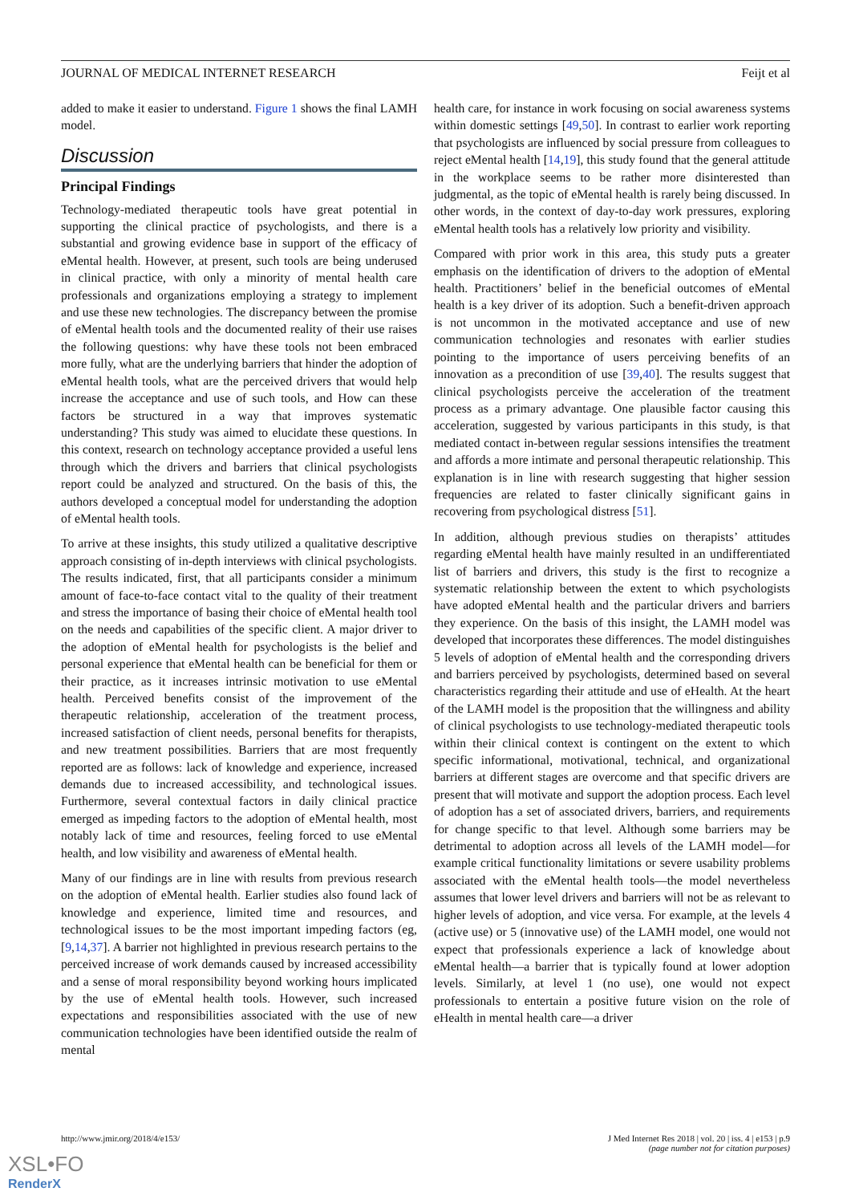JOURNAL OF MEDICAL INTERNET RESEARCH Feijt et al
added to make it easier to understand. Figure 1 shows the final LAMH model.
Discussion
Principal Findings
Technology-mediated therapeutic tools have great potential in supporting the clinical practice of psychologists, and there is a substantial and growing evidence base in support of the efficacy of eMental health. However, at present, such tools are being underused in clinical practice, with only a minority of mental health care professionals and organizations employing a strategy to implement and use these new technologies. The discrepancy between the promise of eMental health tools and the documented reality of their use raises the following questions: why have these tools not been embraced more fully, what are the underlying barriers that hinder the adoption of eMental health tools, what are the perceived drivers that would help increase the acceptance and use of such tools, and How can these factors be structured in a way that improves systematic understanding? This study was aimed to elucidate these questions. In this context, research on technology acceptance provided a useful lens through which the drivers and barriers that clinical psychologists report could be analyzed and structured. On the basis of this, the authors developed a conceptual model for understanding the adoption of eMental health tools.
To arrive at these insights, this study utilized a qualitative descriptive approach consisting of in-depth interviews with clinical psychologists. The results indicated, first, that all participants consider a minimum amount of face-to-face contact vital to the quality of their treatment and stress the importance of basing their choice of eMental health tool on the needs and capabilities of the specific client. A major driver to the adoption of eMental health for psychologists is the belief and personal experience that eMental health can be beneficial for them or their practice, as it increases intrinsic motivation to use eMental health. Perceived benefits consist of the improvement of the therapeutic relationship, acceleration of the treatment process, increased satisfaction of client needs, personal benefits for therapists, and new treatment possibilities. Barriers that are most frequently reported are as follows: lack of knowledge and experience, increased demands due to increased accessibility, and technological issues. Furthermore, several contextual factors in daily clinical practice emerged as impeding factors to the adoption of eMental health, most notably lack of time and resources, feeling forced to use eMental health, and low visibility and awareness of eMental health.
Many of our findings are in line with results from previous research on the adoption of eMental health. Earlier studies also found lack of knowledge and experience, limited time and resources, and technological issues to be the most important impeding factors (eg, [9,14,37]. A barrier not highlighted in previous research pertains to the perceived increase of work demands caused by increased accessibility and a sense of moral responsibility beyond working hours implicated by the use of eMental health tools. However, such increased expectations and responsibilities associated with the use of new communication technologies have been identified outside the realm of mental
health care, for instance in work focusing on social awareness systems within domestic settings [49,50]. In contrast to earlier work reporting that psychologists are influenced by social pressure from colleagues to reject eMental health [14,19], this study found that the general attitude in the workplace seems to be rather more disinterested than judgmental, as the topic of eMental health is rarely being discussed. In other words, in the context of day-to-day work pressures, exploring eMental health tools has a relatively low priority and visibility.
Compared with prior work in this area, this study puts a greater emphasis on the identification of drivers to the adoption of eMental health. Practitioners’ belief in the beneficial outcomes of eMental health is a key driver of its adoption. Such a benefit-driven approach is not uncommon in the motivated acceptance and use of new communication technologies and resonates with earlier studies pointing to the importance of users perceiving benefits of an innovation as a precondition of use [39,40]. The results suggest that clinical psychologists perceive the acceleration of the treatment process as a primary advantage. One plausible factor causing this acceleration, suggested by various participants in this study, is that mediated contact in-between regular sessions intensifies the treatment and affords a more intimate and personal therapeutic relationship. This explanation is in line with research suggesting that higher session frequencies are related to faster clinically significant gains in recovering from psychological distress [51].
In addition, although previous studies on therapists’ attitudes regarding eMental health have mainly resulted in an undifferentiated list of barriers and drivers, this study is the first to recognize a systematic relationship between the extent to which psychologists have adopted eMental health and the particular drivers and barriers they experience. On the basis of this insight, the LAMH model was developed that incorporates these differences. The model distinguishes 5 levels of adoption of eMental health and the corresponding drivers and barriers perceived by psychologists, determined based on several characteristics regarding their attitude and use of eHealth. At the heart of the LAMH model is the proposition that the willingness and ability of clinical psychologists to use technology-mediated therapeutic tools within their clinical context is contingent on the extent to which specific informational, motivational, technical, and organizational barriers at different stages are overcome and that specific drivers are present that will motivate and support the adoption process. Each level of adoption has a set of associated drivers, barriers, and requirements for change specific to that level. Although some barriers may be detrimental to adoption across all levels of the LAMH model—for example critical functionality limitations or severe usability problems associated with the eMental health tools—the model nevertheless assumes that lower level drivers and barriers will not be as relevant to higher levels of adoption, and vice versa. For example, at the levels 4 (active use) or 5 (innovative use) of the LAMH model, one would not expect that professionals experience a lack of knowledge about eMental health—a barrier that is typically found at lower adoption levels. Similarly, at level 1 (no use), one would not expect professionals to entertain a positive future vision on the role of eHealth in mental health care—a driver
http://www.jmir.org/2018/4/e153/ J Med Internet Res 2018 | vol. 20 | iss. 4 | e153 | p.9
(page number not for citation purposes)
XSL•FO
RenderX